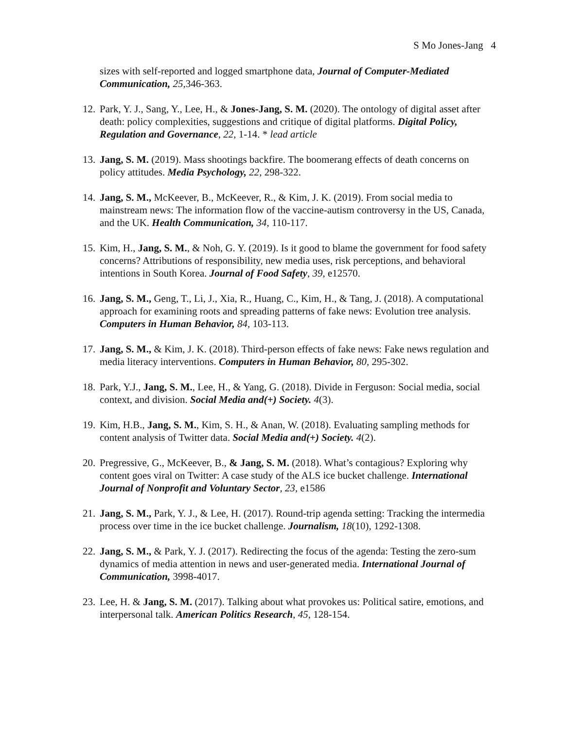S Mo Jones-Jang 4
sizes with self-reported and logged smartphone data, Journal of Computer-Mediated Communication, 25, 346-363.
12. Park, Y. J., Sang, Y., Lee, H., & Jones-Jang, S. M. (2020). The ontology of digital asset after death: policy complexities, suggestions and critique of digital platforms. Digital Policy, Regulation and Governance, 22, 1-14. * lead article
13. Jang, S. M. (2019). Mass shootings backfire. The boomerang effects of death concerns on policy attitudes. Media Psychology, 22, 298-322.
14. Jang, S. M., McKeever, B., McKeever, R., & Kim, J. K. (2019). From social media to mainstream news: The information flow of the vaccine-autism controversy in the US, Canada, and the UK. Health Communication, 34, 110-117.
15. Kim, H., Jang, S. M., & Noh, G. Y. (2019). Is it good to blame the government for food safety concerns? Attributions of responsibility, new media uses, risk perceptions, and behavioral intentions in South Korea. Journal of Food Safety, 39, e12570.
16. Jang, S. M., Geng, T., Li, J., Xia, R., Huang, C., Kim, H., & Tang, J. (2018). A computational approach for examining roots and spreading patterns of fake news: Evolution tree analysis. Computers in Human Behavior, 84, 103-113.
17. Jang, S. M., & Kim, J. K. (2018). Third-person effects of fake news: Fake news regulation and media literacy interventions. Computers in Human Behavior, 80, 295-302.
18. Park, Y.J., Jang, S. M., Lee, H., & Yang, G. (2018). Divide in Ferguson: Social media, social context, and division. Social Media and(+) Society. 4(3).
19. Kim, H.B., Jang, S. M., Kim, S. H., & Anan, W. (2018). Evaluating sampling methods for content analysis of Twitter data. Social Media and(+) Society. 4(2).
20. Pregressive, G., McKeever, B., & Jang, S. M. (2018). What’s contagious? Exploring why content goes viral on Twitter: A case study of the ALS ice bucket challenge. International Journal of Nonprofit and Voluntary Sector, 23, e1586
21. Jang, S. M., Park, Y. J., & Lee, H. (2017). Round-trip agenda setting: Tracking the intermedia process over time in the ice bucket challenge. Journalism, 18(10), 1292-1308.
22. Jang, S. M., & Park, Y. J. (2017). Redirecting the focus of the agenda: Testing the zero-sum dynamics of media attention in news and user-generated media. International Journal of Communication, 3998-4017.
23. Lee, H. & Jang, S. M. (2017). Talking about what provokes us: Political satire, emotions, and interpersonal talk. American Politics Research, 45, 128-154.